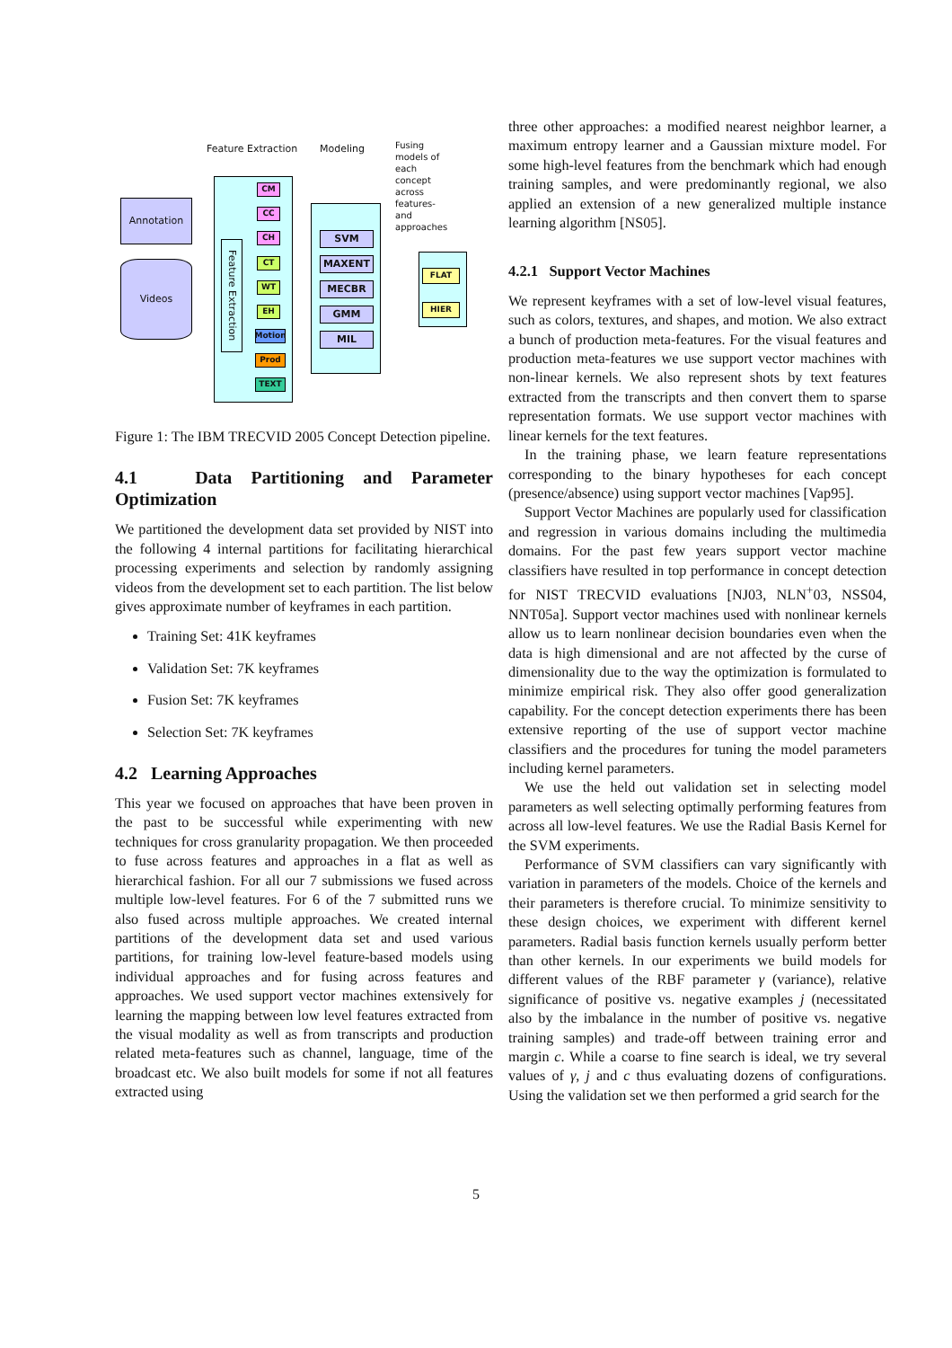Annotation
Videos
Feature Extraction Modeling
Fusing
models of
each
concept
across
features-
and
approaches
Feature Extraction
CM
CC
CH
CT
WT
EH
Motion
Prod
TEXT
SVM
MAXENT
MECBR
GMM
MIL
FLAT
HIER
Figure 1: The IBM TRECVID 2005 Concept Detection pipeline.
4.1 Data Partitioning and Parameter Optimization
We partitioned the development data set provided by NIST into the following 4 internal partitions for facilitating hierarchical processing experiments and selection by randomly assigning videos from the development set to each partition. The list below gives approximate number of keyframes in each partition.
Training Set: 41K keyframes
Validation Set: 7K keyframes
Fusion Set: 7K keyframes
Selection Set: 7K keyframes
4.2 Learning Approaches
This year we focused on approaches that have been proven in the past to be successful while experimenting with new techniques for cross granularity propagation. We then proceeded to fuse across features and approaches in a flat as well as hierarchical fashion. For all our 7 submissions we fused across multiple low-level features. For 6 of the 7 submitted runs we also fused across multiple approaches. We created internal partitions of the development data set and used various partitions, for training low-level feature-based models using individual approaches and for fusing across features and approaches. We used support vector machines extensively for learning the mapping between low level features extracted from the visual modality as well as from transcripts and production related meta-features such as channel, language, time of the broadcast etc. We also built models for some if not all features extracted using
three other approaches: a modified nearest neighbor learner, a maximum entropy learner and a Gaussian mixture model. For some high-level features from the benchmark which had enough training samples, and were predominantly regional, we also applied an extension of a new generalized multiple instance learning algorithm [NS05].
4.2.1 Support Vector Machines
We represent keyframes with a set of low-level visual features, such as colors, textures, and shapes, and motion. We also extract a bunch of production meta-features. For the visual features and production meta-features we use support vector machines with non-linear kernels. We also represent shots by text features extracted from the transcripts and then convert them to sparse representation formats. We use support vector machines with linear kernels for the text features.
In the training phase, we learn feature representations corresponding to the binary hypotheses for each concept (presence/absence) using support vector machines [Vap95].
Support Vector Machines are popularly used for classification and regression in various domains including the multimedia domains. For the past few years support vector machine classifiers have resulted in top performance in concept detection for NIST TRECVID evaluations [NJ03, NLN<sup>+</sup>03, NSS04, NNT05a]. Support vector machines used with nonlinear kernels allow us to learn nonlinear decision boundaries even when the data is high dimensional and are not affected by the curse of dimensionality due to the way the optimization is formulated to minimize empirical risk. They also offer good generalization capability. For the concept detection experiments there has been extensive reporting of the use of support vector machine classifiers and the procedures for tuning the model parameters including kernel parameters.
We use the held out validation set in selecting model parameters as well selecting optimally performing features from across all low-level features. We use the Radial Basis Kernel for the SVM experiments.
Performance of SVM classifiers can vary significantly with variation in parameters of the models. Choice of the kernels and their parameters is therefore crucial. To minimize sensitivity to these design choices, we experiment with different kernel parameters. Radial basis function kernels usually perform better than other kernels. In our experiments we build models for different values of the RBF parameter γ (variance), relative significance of positive vs. negative examples j (necessitated also by the imbalance in the number of positive vs. negative training samples) and trade-off between training error and margin c. While a coarse to fine search is ideal, we try several values of γ, j and c thus evaluating dozens of configurations. Using the validation set we then performed a grid search for the
5